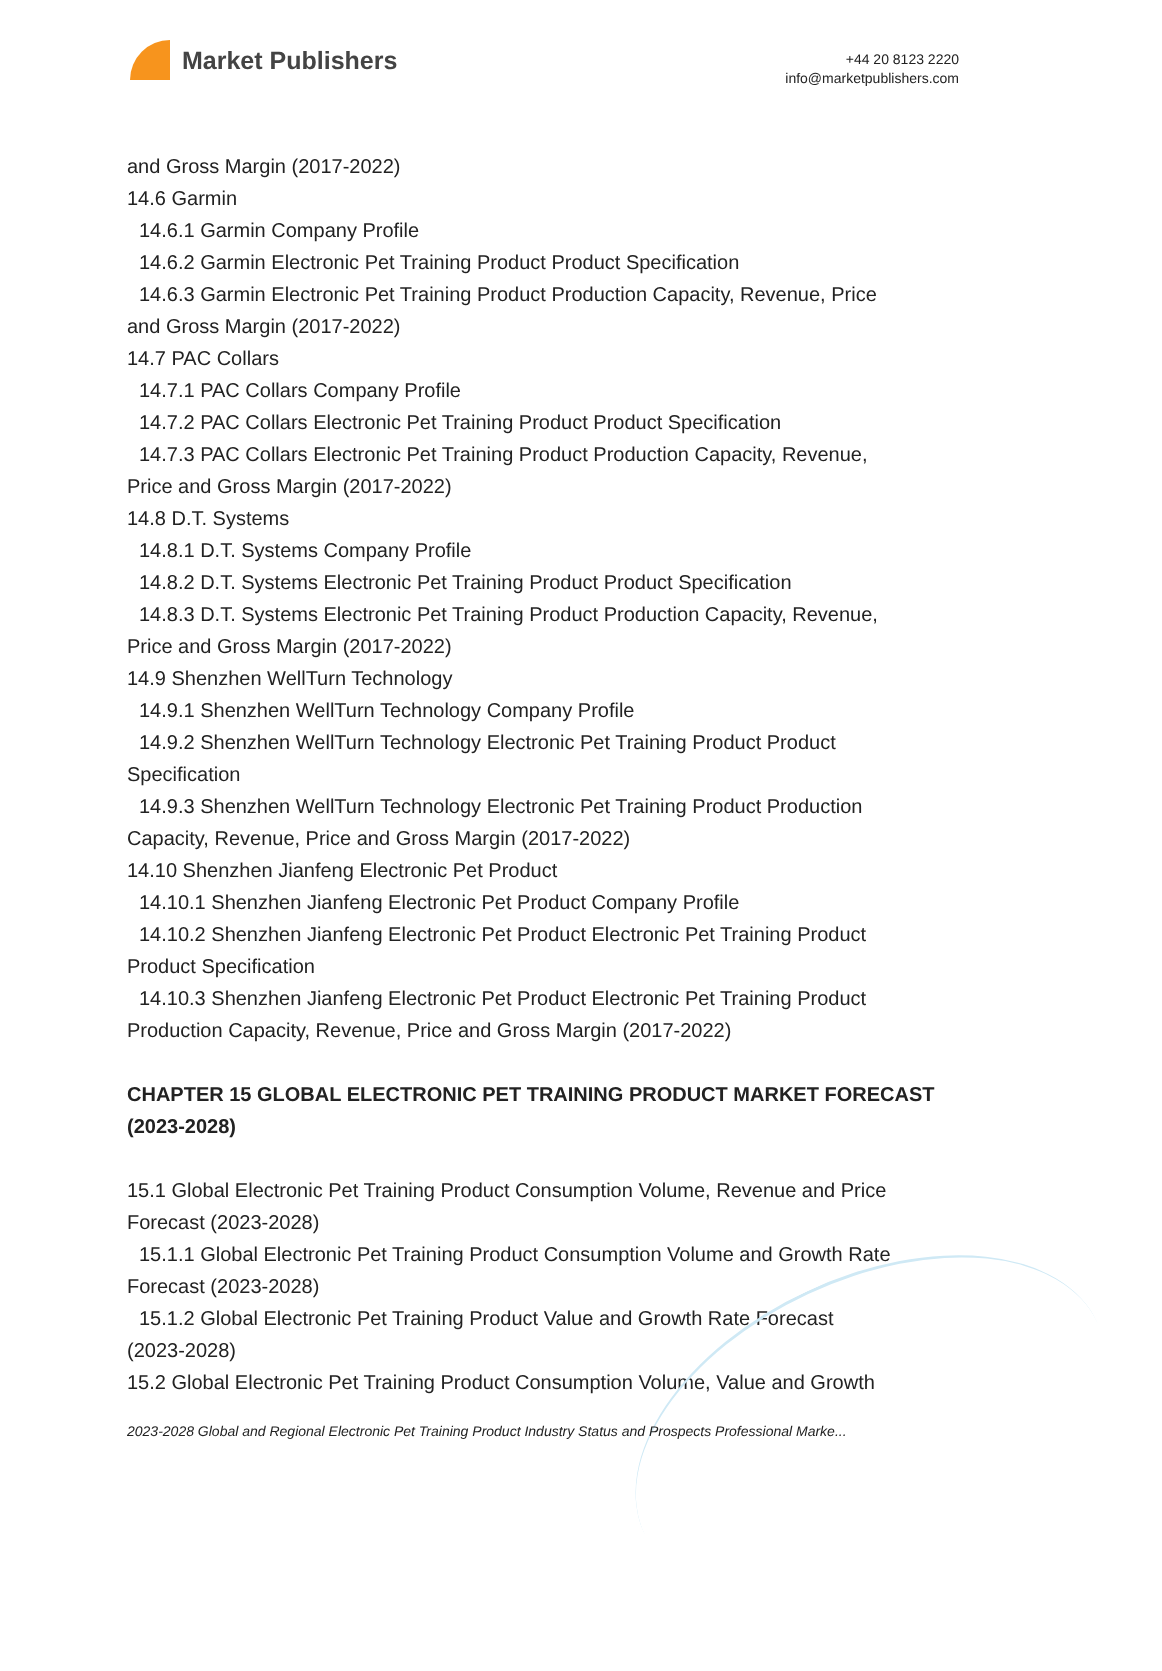Market Publishers
+44 20 8123 2220
info@marketpublishers.com
and Gross Margin (2017-2022)
14.6 Garmin
14.6.1 Garmin Company Profile
14.6.2 Garmin Electronic Pet Training Product Product Specification
14.6.3 Garmin Electronic Pet Training Product Production Capacity, Revenue, Price
and Gross Margin (2017-2022)
14.7 PAC Collars
14.7.1 PAC Collars Company Profile
14.7.2 PAC Collars Electronic Pet Training Product Product Specification
14.7.3 PAC Collars Electronic Pet Training Product Production Capacity, Revenue,
Price and Gross Margin (2017-2022)
14.8 D.T. Systems
14.8.1 D.T. Systems Company Profile
14.8.2 D.T. Systems Electronic Pet Training Product Product Specification
14.8.3 D.T. Systems Electronic Pet Training Product Production Capacity, Revenue,
Price and Gross Margin (2017-2022)
14.9 Shenzhen WellTurn Technology
14.9.1 Shenzhen WellTurn Technology Company Profile
14.9.2 Shenzhen WellTurn Technology Electronic Pet Training Product Product
Specification
14.9.3 Shenzhen WellTurn Technology Electronic Pet Training Product Production
Capacity, Revenue, Price and Gross Margin (2017-2022)
14.10 Shenzhen Jianfeng Electronic Pet Product
14.10.1 Shenzhen Jianfeng Electronic Pet Product Company Profile
14.10.2 Shenzhen Jianfeng Electronic Pet Product Electronic Pet Training Product
Product Specification
14.10.3 Shenzhen Jianfeng Electronic Pet Product Electronic Pet Training Product
Production Capacity, Revenue, Price and Gross Margin (2017-2022)
CHAPTER 15 GLOBAL ELECTRONIC PET TRAINING PRODUCT MARKET FORECAST (2023-2028)
15.1 Global Electronic Pet Training Product Consumption Volume, Revenue and Price Forecast (2023-2028)
15.1.1 Global Electronic Pet Training Product Consumption Volume and Growth Rate
Forecast (2023-2028)
15.1.2 Global Electronic Pet Training Product Value and Growth Rate Forecast
(2023-2028)
15.2 Global Electronic Pet Training Product Consumption Volume, Value and Growth
2023-2028 Global and Regional Electronic Pet Training Product Industry Status and Prospects Professional Marke...